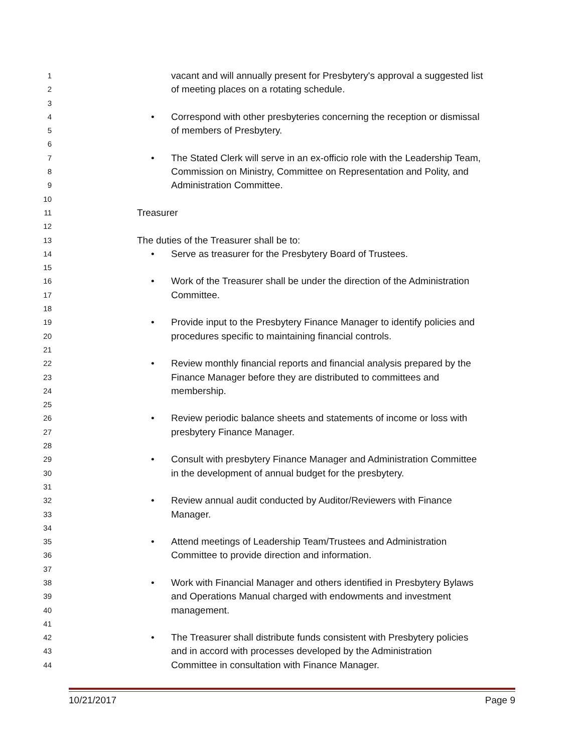1 vacant and will annually present for Presbytery's approval a suggested list
2 of meeting places on a rotating schedule.
3
4 • Correspond with other presbyteries concerning the reception or dismissal
5 of members of Presbytery.
6
7 • The Stated Clerk will serve in an ex-officio role with the Leadership Team,
8 Commission on Ministry, Committee on Representation and Polity, and
9 Administration Committee.
10
11 Treasurer
12
13 The duties of the Treasurer shall be to:
14 • Serve as treasurer for the Presbytery Board of Trustees.
15
16 • Work of the Treasurer shall be under the direction of the Administration
17 Committee.
18
19 • Provide input to the Presbytery Finance Manager to identify policies and
20 procedures specific to maintaining financial controls.
21
22 • Review monthly financial reports and financial analysis prepared by the
23 Finance Manager before they are distributed to committees and
24 membership.
25
26 • Review periodic balance sheets and statements of income or loss with
27 presbytery Finance Manager.
28
29 • Consult with presbytery Finance Manager and Administration Committee
30 in the development of annual budget for the presbytery.
31
32 • Review annual audit conducted by Auditor/Reviewers with Finance
33 Manager.
34
35 • Attend meetings of Leadership Team/Trustees and Administration
36 Committee to provide direction and information.
37
38 • Work with Financial Manager and others identified in Presbytery Bylaws
39 and Operations Manual charged with endowments and investment
40 management.
41
42 • The Treasurer shall distribute funds consistent with Presbytery policies
43 and in accord with processes developed by the Administration
44 Committee in consultation with Finance Manager.
10/21/2017 Page 9